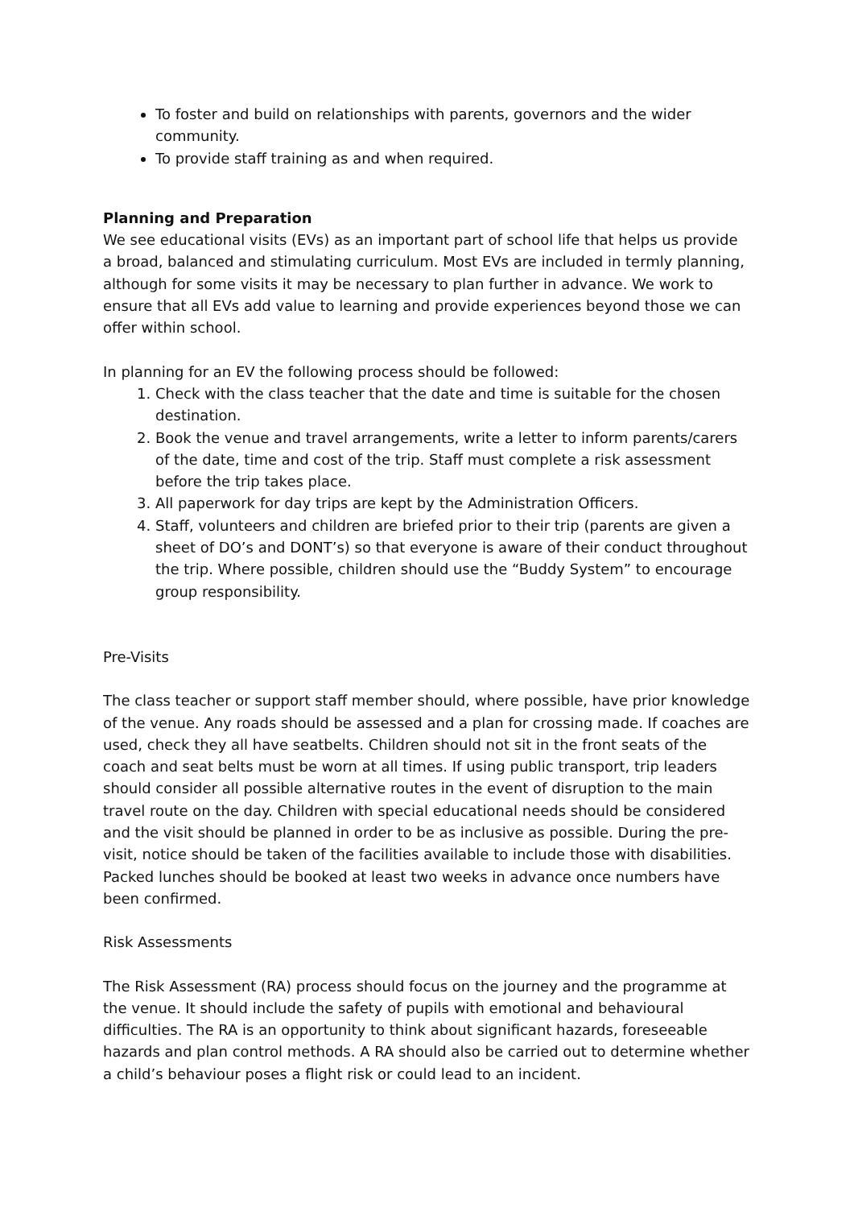To foster and build on relationships with parents, governors and the wider community.
To provide staff training as and when required.
Planning and Preparation
We see educational visits (EVs) as an important part of school life that helps us provide a broad, balanced and stimulating curriculum. Most EVs are included in termly planning, although for some visits it may be necessary to plan further in advance. We work to ensure that all EVs add value to learning and provide experiences beyond those we can offer within school.
In planning for an EV the following process should be followed:
1. Check with the class teacher that the date and time is suitable for the chosen destination.
2. Book the venue and travel arrangements, write a letter to inform parents/carers of the date, time and cost of the trip. Staff must complete a risk assessment before the trip takes place.
3. All paperwork for day trips are kept by the Administration Officers.
4. Staff, volunteers and children are briefed prior to their trip (parents are given a sheet of DO’s and DONT’s) so that everyone is aware of their conduct throughout the trip. Where possible, children should use the “Buddy System” to encourage group responsibility.
Pre-Visits
The class teacher or support staff member should, where possible, have prior knowledge of the venue. Any roads should be assessed and a plan for crossing made. If coaches are used, check they all have seatbelts. Children should not sit in the front seats of the coach and seat belts must be worn at all times. If using public transport, trip leaders should consider all possible alternative routes in the event of disruption to the main travel route on the day. Children with special educational needs should be considered and the visit should be planned in order to be as inclusive as possible. During the pre-visit, notice should be taken of the facilities available to include those with disabilities. Packed lunches should be booked at least two weeks in advance once numbers have been confirmed.
Risk Assessments
The Risk Assessment (RA) process should focus on the journey and the programme at the venue. It should include the safety of pupils with emotional and behavioural difficulties. The RA is an opportunity to think about significant hazards, foreseeable hazards and plan control methods. A RA should also be carried out to determine whether a child’s behaviour poses a flight risk or could lead to an incident.